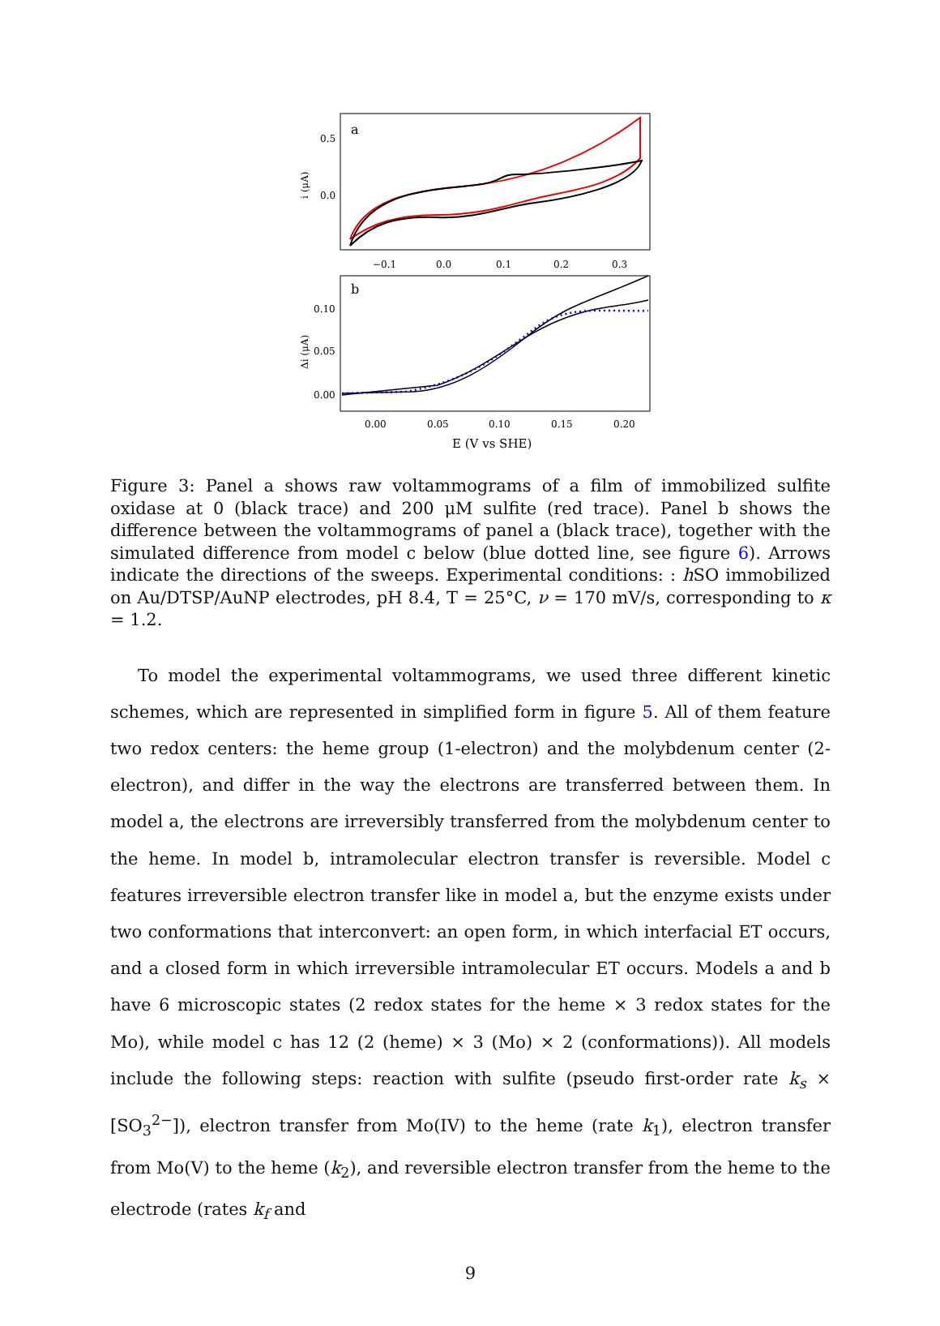a
0.5
0.0
i (μA)
−0.1
0.0
0.1
0.2
0.3
b
0.10
0.05
0.00
Δi (μA)
0.00
0.05
0.10
0.15
0.20
E (V vs SHE)
Figure 3: Panel a shows raw voltammograms of a film of immobilized sulfite oxidase at 0 (black trace) and 200 μM sulfite (red trace). Panel b shows the difference between the voltammograms of panel a (black trace), together with the simulated difference from model c below (blue dotted line, see figure 6). Arrows indicate the directions of the sweeps. Experimental conditions: : h SO immobilized on Au/DTSP/AuNP electrodes, pH 8.4, T = 25°C, ν = 170 mV/s, corresponding to κ = 1.2.
To model the experimental voltammograms, we used three different kinetic schemes, which are represented in simplified form in figure 5. All of them feature two redox centers: the heme group (1-electron) and the molybdenum center (2-electron), and differ in the way the electrons are transferred between them. In model a, the electrons are irreversibly transferred from the molybdenum center to the heme. In model b, intramolecular electron transfer is reversible. Model c features irreversible electron transfer like in model a, but the enzyme exists under two conformations that interconvert: an open form, in which interfacial ET occurs, and a closed form in which irreversible intramolecular ET occurs. Models a and b have 6 microscopic states (2 redox states for the heme × 3 redox states for the Mo), while model c has 12 (2 (heme) × 3 (Mo) × 2 (conformations)). All models include the following steps: reaction with sulfite (pseudo first-order rate k<sub>s</sub> × [SO<sub>3</sub><sup>2−</sup>]), electron transfer from Mo(IV) to the heme (rate k<sub>1</sub>), electron transfer from Mo(V) to the heme (k<sub>2</sub>), and reversible electron transfer from the heme to the electrode (rates k<sub>f</sub> and
9